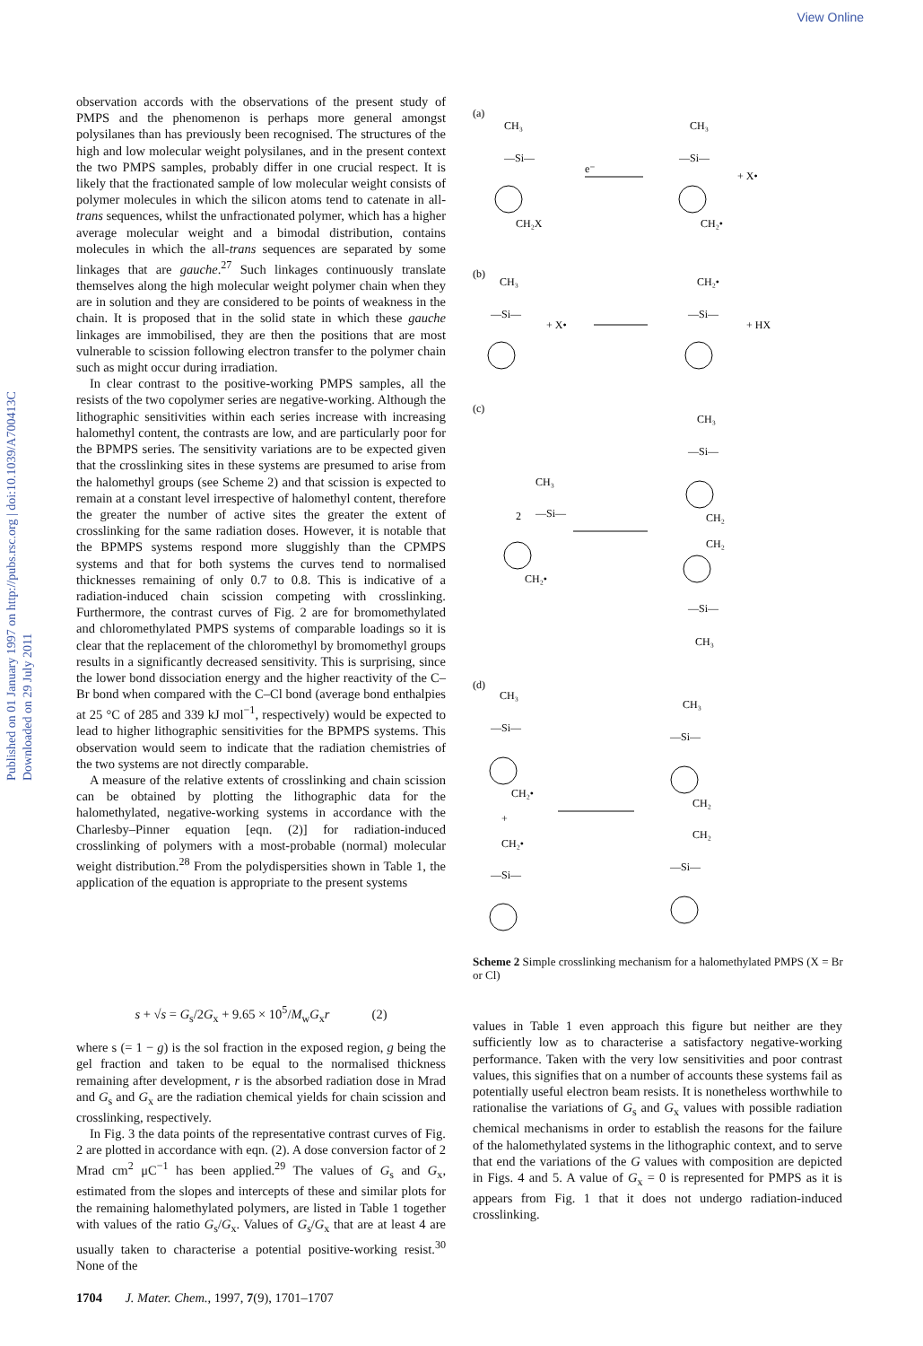View Online
Published on 01 January 1997 on http://pubs.rsc.org | doi:10.1039/A700413C
Downloaded on 29 July 2011
observation accords with the observations of the present study of PMPS and the phenomenon is perhaps more general amongst polysilanes than has previously been recognised. The structures of the high and low molecular weight polysilanes, and in the present context the two PMPS samples, probably differ in one crucial respect. It is likely that the fractionated sample of low molecular weight consists of polymer molecules in which the silicon atoms tend to catenate in all-trans sequences, whilst the unfractionated polymer, which has a higher average molecular weight and a bimodal distribution, contains molecules in which the all-trans sequences are separated by some linkages that are gauche.<sup>27</sup> Such linkages continuously translate themselves along the high molecular weight polymer chain when they are in solution and they are considered to be points of weakness in the chain. It is proposed that in the solid state in which these gauche linkages are immobilised, they are then the positions that are most vulnerable to scission following electron transfer to the polymer chain such as might occur during irradiation.
In clear contrast to the positive-working PMPS samples, all the resists of the two copolymer series are negative-working. Although the lithographic sensitivities within each series increase with increasing halomethyl content, the contrasts are low, and are particularly poor for the BPMPS series. The sensitivity variations are to be expected given that the crosslinking sites in these systems are presumed to arise from the halomethyl groups (see Scheme 2) and that scission is expected to remain at a constant level irrespective of halomethyl content, therefore the greater the number of active sites the greater the extent of crosslinking for the same radiation doses. However, it is notable that the BPMPS systems respond more sluggishly than the CPMPS systems and that for both systems the curves tend to normalised thicknesses remaining of only 0.7 to 0.8. This is indicative of a radiation-induced chain scission competing with crosslinking. Furthermore, the contrast curves of Fig. 2 are for bromomethylated and chloromethylated PMPS systems of comparable loadings so it is clear that the replacement of the chloromethyl by bromomethyl groups results in a significantly decreased sensitivity. This is surprising, since the lower bond dissociation energy and the higher reactivity of the C–Br bond when compared with the C–Cl bond (average bond enthalpies at 25 °C of 285 and 339 kJ mol<sup>−1</sup>, respectively) would be expected to lead to higher lithographic sensitivities for the BPMPS systems. This observation would seem to indicate that the radiation chemistries of the two systems are not directly comparable.
A measure of the relative extents of crosslinking and chain scission can be obtained by plotting the lithographic data for the halomethylated, negative-working systems in accordance with the Charlesby–Pinner equation [eqn. (2)] for radiation-induced crosslinking of polymers with a most-probable (normal) molecular weight distribution.<sup>28</sup> From the polydispersities shown in Table 1, the application of the equation is appropriate to the present systems
(a)
CH₃
—Si—
CH₂X
e⁻
CH₃
—Si—
CH₂•
+ X•
(b)
CH₃
—Si—
+ X•
CH₂•
—Si—
+ HX
(c)
2
CH₃
—Si—
CH₂•
CH₃
—Si—
CH₂
CH₂
—Si—
CH₃
(d)
CH₃
—Si—
CH₂•
+
CH₂•
—Si—
CH₃
—Si—
CH₂
CH₂
—Si—
Scheme 2 Simple crosslinking mechanism for a halomethylated PMPS (X = Br or Cl)
s + √s = G<sub>s</sub>/2G<sub>x</sub> + 9.65 × 10<sup>5</sup>/M<sub>w</sub>G<sub>x</sub>r (2)
where s (= 1 − g) is the sol fraction in the exposed region, g being the gel fraction and taken to be equal to the normalised thickness remaining after development, r is the absorbed radiation dose in Mrad and G<sub>s</sub> and G<sub>x</sub> are the radiation chemical yields for chain scission and crosslinking, respectively.
In Fig. 3 the data points of the representative contrast curves of Fig. 2 are plotted in accordance with eqn. (2). A dose conversion factor of 2 Mrad cm<sup>2</sup> μC<sup>−1</sup> has been applied.<sup>29</sup> The values of G<sub>s</sub> and G<sub>x</sub>, estimated from the slopes and intercepts of these and similar plots for the remaining halomethylated polymers, are listed in Table 1 together with values of the ratio G<sub>s</sub>/G<sub>x</sub>. Values of G<sub>s</sub>/G<sub>x</sub> that are at least 4 are usually taken to characterise a potential positive-working resist.<sup>30</sup> None of the
values in Table 1 even approach this figure but neither are they sufficiently low as to characterise a satisfactory negative-working performance. Taken with the very low sensitivities and poor contrast values, this signifies that on a number of accounts these systems fail as potentially useful electron beam resists. It is nonetheless worthwhile to rationalise the variations of G<sub>s</sub> and G<sub>x</sub> values with possible radiation chemical mechanisms in order to establish the reasons for the failure of the halomethylated systems in the lithographic context, and to serve that end the variations of the G values with composition are depicted in Figs. 4 and 5. A value of G<sub>x</sub> = 0 is represented for PMPS as it is appears from Fig. 1 that it does not undergo radiation-induced crosslinking.
1704 J. Mater. Chem., 1997, 7(9), 1701–1707